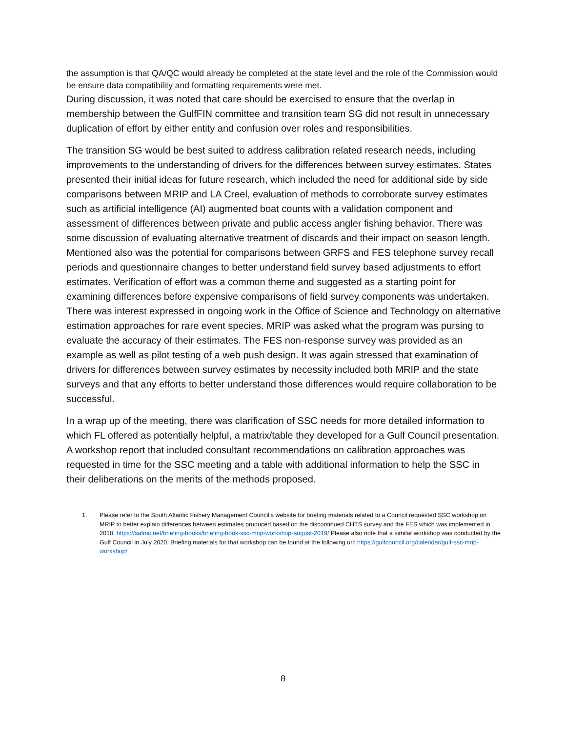the assumption is that QA/QC would already be completed at the state level and the role of the Commission would be ensure data compatibility and formatting requirements were met.
During discussion, it was noted that care should be exercised to ensure that the overlap in membership between the GulfFIN committee and transition team SG did not result in unnecessary duplication of effort by either entity and confusion over roles and responsibilities.
The transition SG would be best suited to address calibration related research needs, including improvements to the understanding of drivers for the differences between survey estimates. States presented their initial ideas for future research, which included the need for additional side by side comparisons between MRIP and LA Creel, evaluation of methods to corroborate survey estimates such as artificial intelligence (AI) augmented boat counts with a validation component and assessment of differences between private and public access angler fishing behavior. There was some discussion of evaluating alternative treatment of discards and their impact on season length. Mentioned also was the potential for comparisons between GRFS and FES telephone survey recall periods and questionnaire changes to better understand field survey based adjustments to effort estimates. Verification of effort was a common theme and suggested as a starting point for examining differences before expensive comparisons of field survey components was undertaken. There was interest expressed in ongoing work in the Office of Science and Technology on alternative estimation approaches for rare event species. MRIP was asked what the program was pursing to evaluate the accuracy of their estimates. The FES non-response survey was provided as an example as well as pilot testing of a web push design. It was again stressed that examination of drivers for differences between survey estimates by necessity included both MRIP and the state surveys and that any efforts to better understand those differences would require collaboration to be successful.
In a wrap up of the meeting, there was clarification of SSC needs for more detailed information to which FL offered as potentially helpful, a matrix/table they developed for a Gulf Council presentation. A workshop report that included consultant recommendations on calibration approaches was requested in time for the SSC meeting and a table with additional information to help the SSC in their deliberations on the merits of the methods proposed.
1. Please refer to the South Atlantic Fishery Management Council’s website for briefing materials related to a Council requested SSC workshop on MRIP to better explain differences between estimates produced based on the discontinued CHTS survey and the FES which was implemented in 2018. https://safmc.net/briefing-books/briefing-book-ssc-mrip-workshop-august-2019/ Please also note that a similar workshop was conducted by the Gulf Council in July 2020. Briefing materials for that workshop can be found at the following url: https://gulfcouncil.org/calendar/gulf-ssc-mrip-workshop/
8